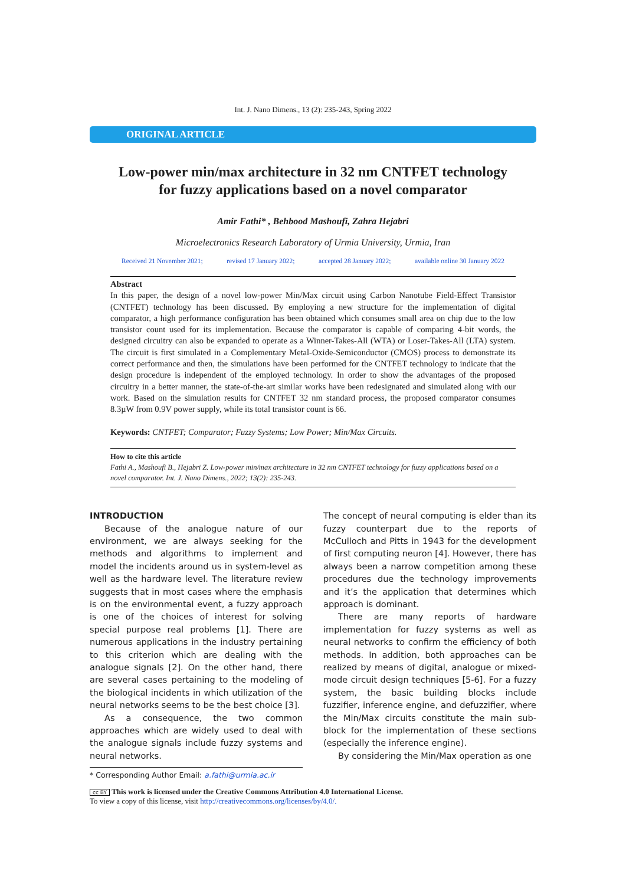Int. J. Nano Dimens., 13 (2): 235-243, Spring 2022
ORIGINAL ARTICLE
Low-power min/max architecture in 32 nm CNTFET technology
for fuzzy applications based on a novel comparator
Amir Fathi* , Behbood Mashoufi, Zahra Hejabri
Microelectronics Research Laboratory of Urmia University, Urmia, Iran
Received 21 November 2021; revised 17 January 2022; accepted 28 January 2022; available online 30 January 2022
Abstract
In this paper, the design of a novel low-power Min/Max circuit using Carbon Nanotube Field-Effect Transistor (CNTFET) technology has been discussed. By employing a new structure for the implementation of digital comparator, a high performance configuration has been obtained which consumes small area on chip due to the low transistor count used for its implementation. Because the comparator is capable of comparing 4-bit words, the designed circuitry can also be expanded to operate as a Winner-Takes-All (WTA) or Loser-Takes-All (LTA) system. The circuit is first simulated in a Complementary Metal-Oxide-Semiconductor (CMOS) process to demonstrate its correct performance and then, the simulations have been performed for the CNTFET technology to indicate that the design procedure is independent of the employed technology. In order to show the advantages of the proposed circuitry in a better manner, the state-of-the-art similar works have been redesignated and simulated along with our work. Based on the simulation results for CNTFET 32 nm standard process, the proposed comparator consumes 8.3µW from 0.9V power supply, while its total transistor count is 66.
Keywords: CNTFET; Comparator; Fuzzy Systems; Low Power; Min/Max Circuits.
How to cite this article
Fathi A., Mashoufi B., Hejabri Z. Low-power min/max architecture in 32 nm CNTFET technology for fuzzy applications based on a novel comparator. Int. J. Nano Dimens., 2022; 13(2): 235-243.
INTRODUCTION
Because of the analogue nature of our environment, we are always seeking for the methods and algorithms to implement and model the incidents around us in system-level as well as the hardware level. The literature review suggests that in most cases where the emphasis is on the environmental event, a fuzzy approach is one of the choices of interest for solving special purpose real problems [1]. There are numerous applications in the industry pertaining to this criterion which are dealing with the analogue signals [2]. On the other hand, there are several cases pertaining to the modeling of the biological incidents in which utilization of the neural networks seems to be the best choice [3].
As a consequence, the two common approaches which are widely used to deal with the analogue signals include fuzzy systems and neural networks.
* Corresponding Author Email: a.fathi@urmia.ac.ir
The concept of neural computing is elder than its fuzzy counterpart due to the reports of McCulloch and Pitts in 1943 for the development of first computing neuron [4]. However, there has always been a narrow competition among these procedures due the technology improvements and it’s the application that determines which approach is dominant.
There are many reports of hardware implementation for fuzzy systems as well as neural networks to confirm the efficiency of both methods. In addition, both approaches can be realized by means of digital, analogue or mixed-mode circuit design techniques [5-6]. For a fuzzy system, the basic building blocks include fuzzifier, inference engine, and defuzzifier, where the Min/Max circuits constitute the main sub-block for the implementation of these sections (especially the inference engine).
By considering the Min/Max operation as one
cc BY This work is licensed under the Creative Commons Attribution 4.0 International License.
To view a copy of this license, visit http://creativecommons.org/licenses/by/4.0/.